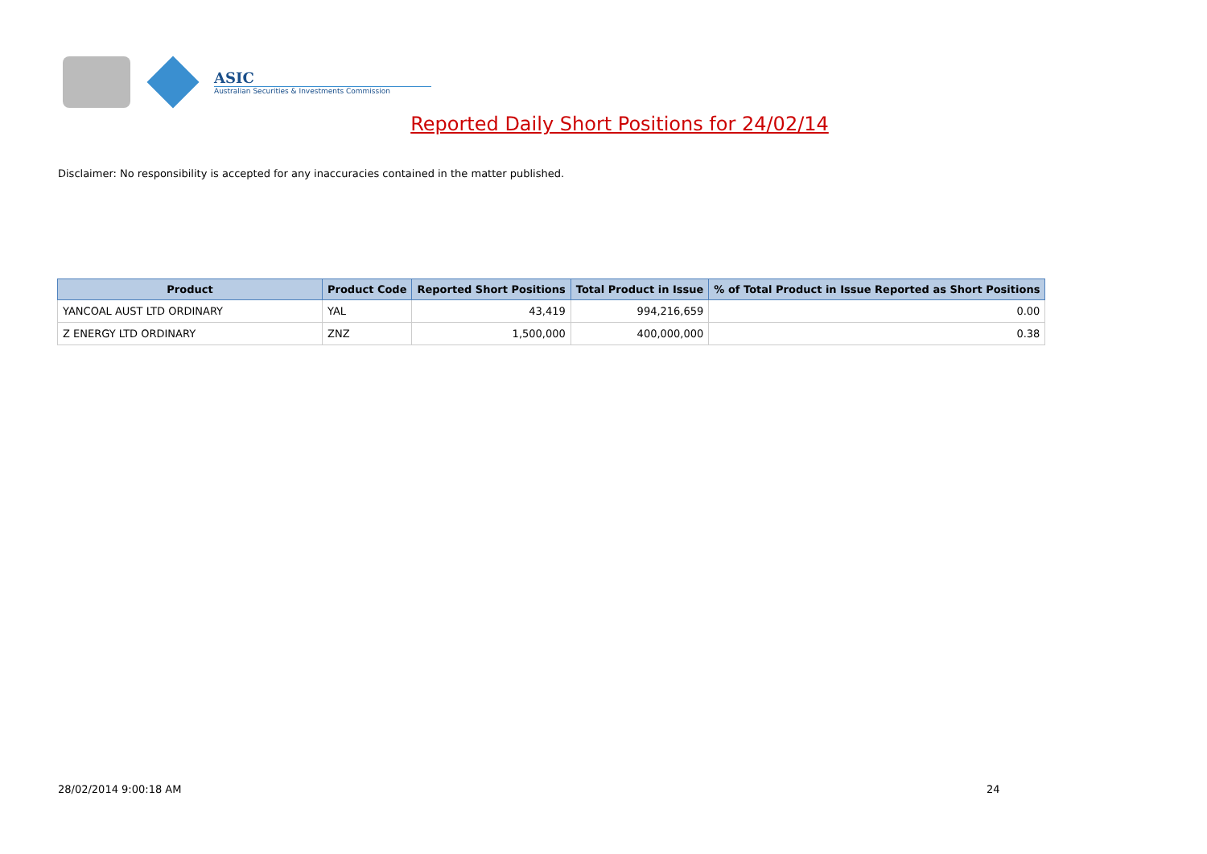ASIC
Australian Securities & Investments Commission
Reported Daily Short Positions for 24/02/14
Disclaimer: No responsibility is accepted for any inaccuracies contained in the matter published.
| Product | Product Code | Reported Short Positions | Total Product in Issue | % of Total Product in Issue Reported as Short Positions |
| --- | --- | --- | --- | --- |
| YANCOAL AUST LTD ORDINARY | YAL | 43,419 | 994,216,659 | 0.00 |
| Z ENERGY LTD ORDINARY | ZNZ | 1,500,000 | 400,000,000 | 0.38 |
28/02/2014 9:00:18 AM 24